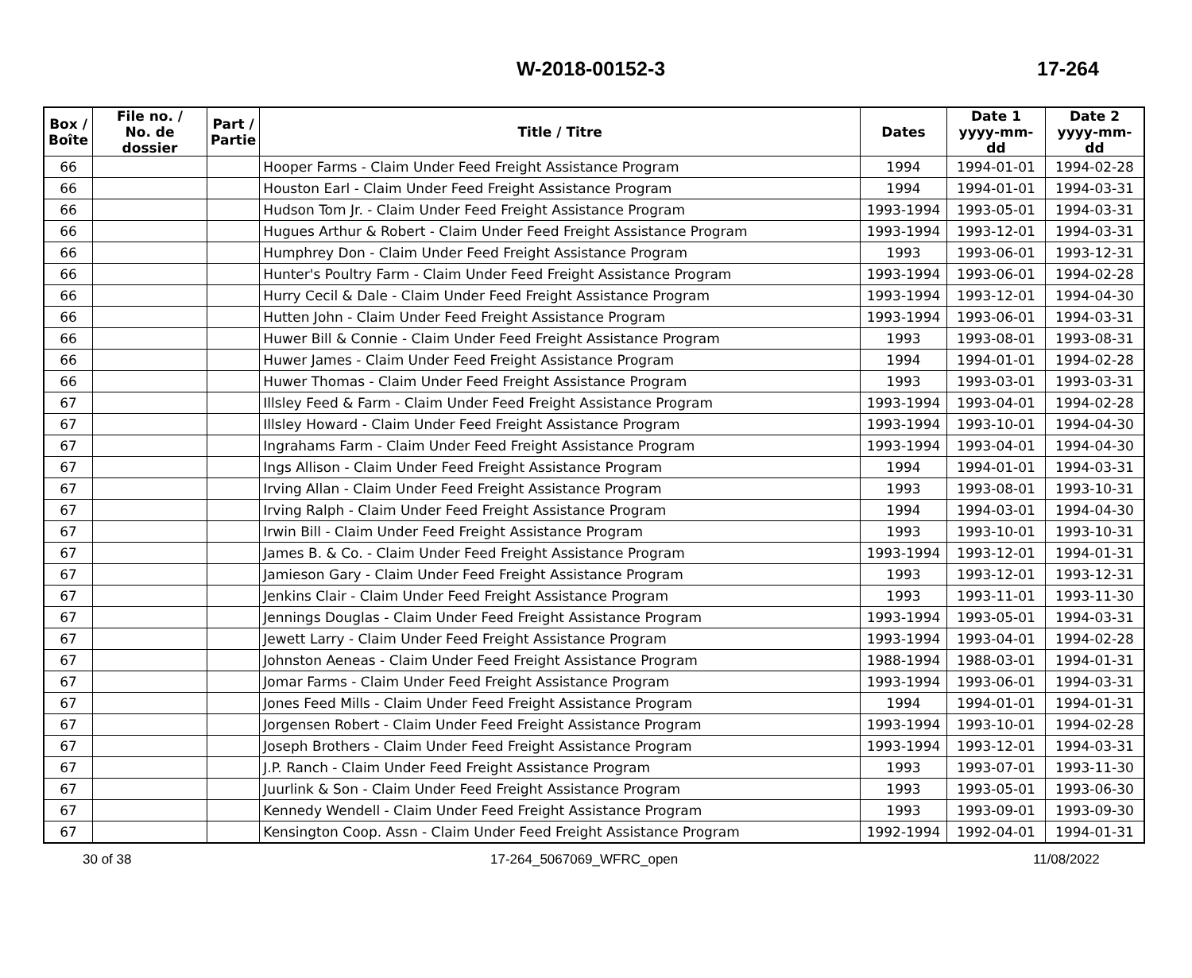W-2018-00152-3 17-264
| Box / Boîte | File no. / No. de dossier | Part / Partie | Title / Titre | Dates | Date 1 yyyy-mm-dd | Date 2 yyyy-mm-dd |
| --- | --- | --- | --- | --- | --- | --- |
| 66 | | | Hooper Farms - Claim Under Feed Freight Assistance Program | 1994 | 1994-01-01 | 1994-02-28 |
| 66 | | | Houston Earl - Claim Under Feed Freight Assistance Program | 1994 | 1994-01-01 | 1994-03-31 |
| 66 | | | Hudson Tom Jr. - Claim Under Feed Freight Assistance Program | 1993-1994 | 1993-05-01 | 1994-03-31 |
| 66 | | | Hugues Arthur & Robert - Claim Under Feed Freight Assistance Program | 1993-1994 | 1993-12-01 | 1994-03-31 |
| 66 | | | Humphrey Don - Claim Under Feed Freight Assistance Program | 1993 | 1993-06-01 | 1993-12-31 |
| 66 | | | Hunter's Poultry Farm - Claim Under Feed Freight Assistance Program | 1993-1994 | 1993-06-01 | 1994-02-28 |
| 66 | | | Hurry Cecil & Dale - Claim Under Feed Freight Assistance Program | 1993-1994 | 1993-12-01 | 1994-04-30 |
| 66 | | | Hutten John - Claim Under Feed Freight Assistance Program | 1993-1994 | 1993-06-01 | 1994-03-31 |
| 66 | | | Huwer Bill & Connie - Claim Under Feed Freight Assistance Program | 1993 | 1993-08-01 | 1993-08-31 |
| 66 | | | Huwer James - Claim Under Feed Freight Assistance Program | 1994 | 1994-01-01 | 1994-02-28 |
| 66 | | | Huwer Thomas - Claim Under Feed Freight Assistance Program | 1993 | 1993-03-01 | 1993-03-31 |
| 67 | | | Illsley Feed & Farm - Claim Under Feed Freight Assistance Program | 1993-1994 | 1993-04-01 | 1994-02-28 |
| 67 | | | Illsley Howard - Claim Under Feed Freight Assistance Program | 1993-1994 | 1993-10-01 | 1994-04-30 |
| 67 | | | Ingrahams Farm - Claim Under Feed Freight Assistance Program | 1993-1994 | 1993-04-01 | 1994-04-30 |
| 67 | | | Ings Allison - Claim Under Feed Freight Assistance Program | 1994 | 1994-01-01 | 1994-03-31 |
| 67 | | | Irving Allan - Claim Under Feed Freight Assistance Program | 1993 | 1993-08-01 | 1993-10-31 |
| 67 | | | Irving Ralph - Claim Under Feed Freight Assistance Program | 1994 | 1994-03-01 | 1994-04-30 |
| 67 | | | Irwin Bill - Claim Under Feed Freight Assistance Program | 1993 | 1993-10-01 | 1993-10-31 |
| 67 | | | James B. & Co. - Claim Under Feed Freight Assistance Program | 1993-1994 | 1993-12-01 | 1994-01-31 |
| 67 | | | Jamieson Gary - Claim Under Feed Freight Assistance Program | 1993 | 1993-12-01 | 1993-12-31 |
| 67 | | | Jenkins Clair - Claim Under Feed Freight Assistance Program | 1993 | 1993-11-01 | 1993-11-30 |
| 67 | | | Jennings Douglas - Claim Under Feed Freight Assistance Program | 1993-1994 | 1993-05-01 | 1994-03-31 |
| 67 | | | Jewett Larry - Claim Under Feed Freight Assistance Program | 1993-1994 | 1993-04-01 | 1994-02-28 |
| 67 | | | Johnston Aeneas - Claim Under Feed Freight Assistance Program | 1988-1994 | 1988-03-01 | 1994-01-31 |
| 67 | | | Jomar Farms - Claim Under Feed Freight Assistance Program | 1993-1994 | 1993-06-01 | 1994-03-31 |
| 67 | | | Jones Feed Mills - Claim Under Feed Freight Assistance Program | 1994 | 1994-01-01 | 1994-01-31 |
| 67 | | | Jorgensen Robert - Claim Under Feed Freight Assistance Program | 1993-1994 | 1993-10-01 | 1994-02-28 |
| 67 | | | Joseph Brothers - Claim Under Feed Freight Assistance Program | 1993-1994 | 1993-12-01 | 1994-03-31 |
| 67 | | | J.P. Ranch - Claim Under Feed Freight Assistance Program | 1993 | 1993-07-01 | 1993-11-30 |
| 67 | | | Juurlink & Son - Claim Under Feed Freight Assistance Program | 1993 | 1993-05-01 | 1993-06-30 |
| 67 | | | Kennedy Wendell - Claim Under Feed Freight Assistance Program | 1993 | 1993-09-01 | 1993-09-30 |
| 67 | | | Kensington Coop. Assn - Claim Under Feed Freight Assistance Program | 1992-1994 | 1992-04-01 | 1994-01-31 |
30 of 38 17-264_5067069_WFRC_open 11/08/2022